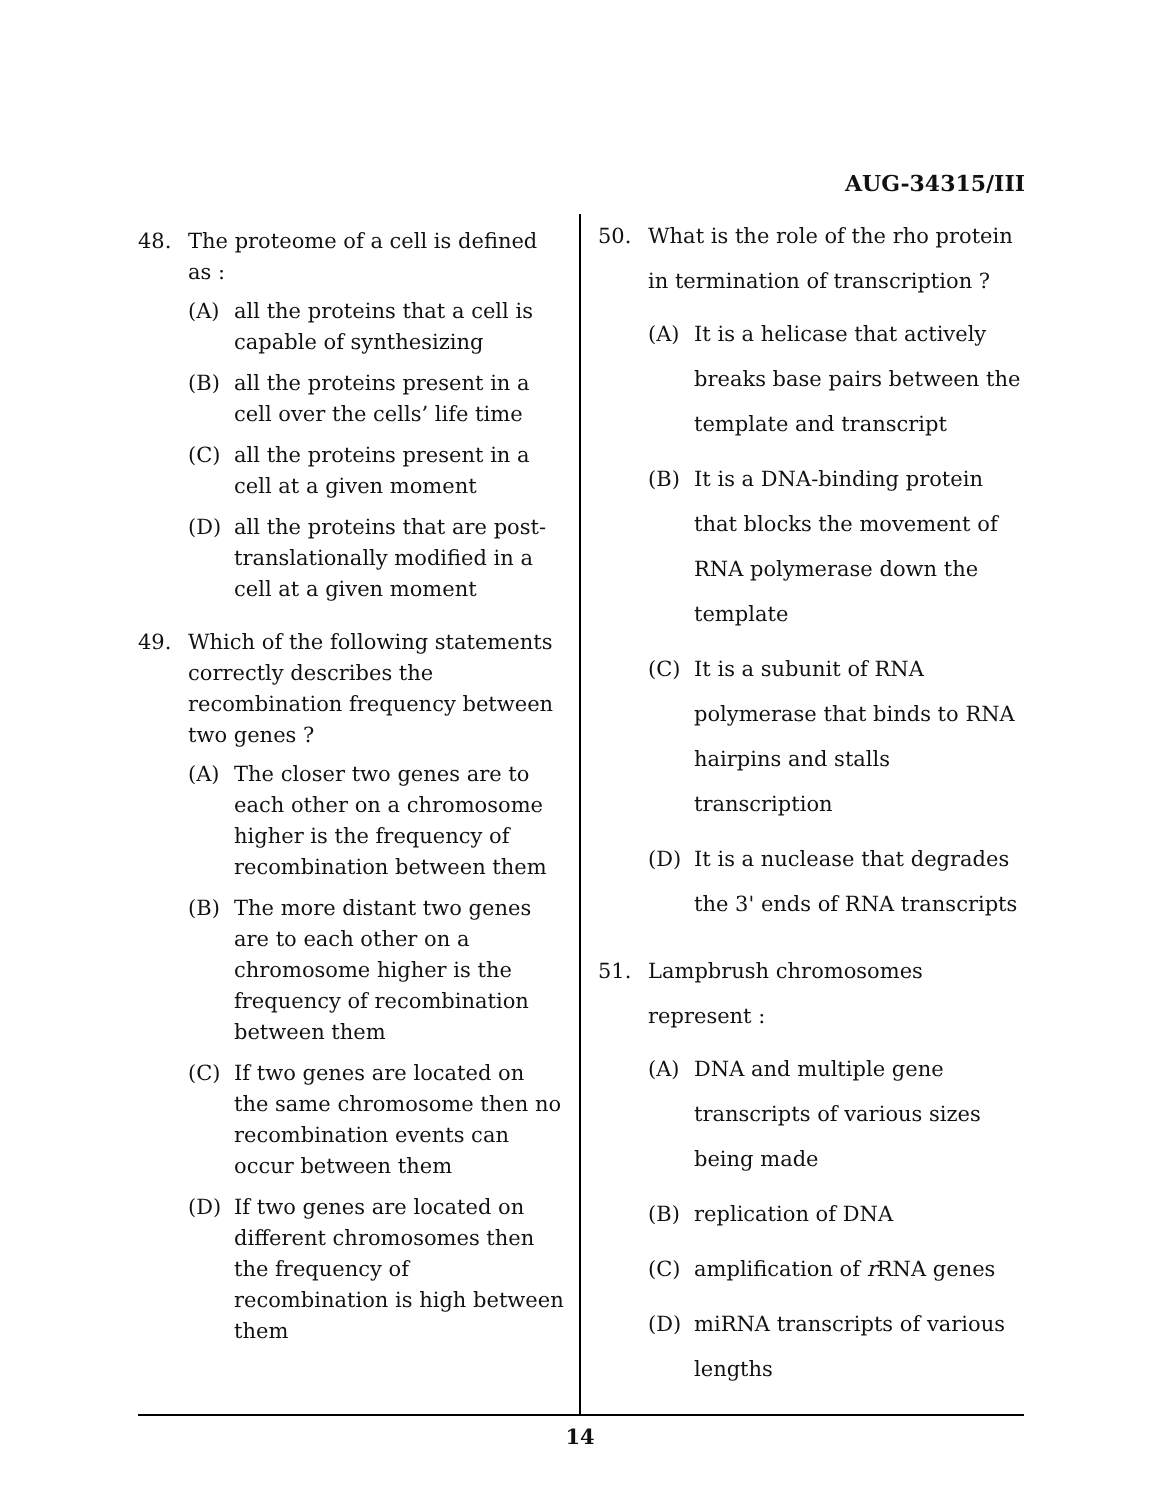AUG-34315/III
48. The proteome of a cell is defined as :
(A) all the proteins that a cell is capable of synthesizing
(B) all the proteins present in a cell over the cells’ life time
(C) all the proteins present in a cell at a given moment
(D) all the proteins that are post-translationally modified in a cell at a given moment
49. Which of the following statements correctly describes the recombination frequency between two genes ?
(A) The closer two genes are to each other on a chromosome higher is the frequency of recombination between them
(B) The more distant two genes are to each other on a chromosome higher is the frequency of recombination between them
(C) If two genes are located on the same chromosome then no recombination events can occur between them
(D) If two genes are located on different chromosomes then the frequency of recombination is high between them
50. What is the role of the rho protein in termination of transcription ?
(A) It is a helicase that actively breaks base pairs between the template and transcript
(B) It is a DNA-binding protein that blocks the movement of RNA polymerase down the template
(C) It is a subunit of RNA polymerase that binds to RNA hairpins and stalls transcription
(D) It is a nuclease that degrades the 3' ends of RNA transcripts
51. Lampbrush chromosomes represent :
(A) DNA and multiple gene transcripts of various sizes being made
(B) replication of DNA
(C) amplification of r RNA genes
(D) miRNA transcripts of various lengths
14